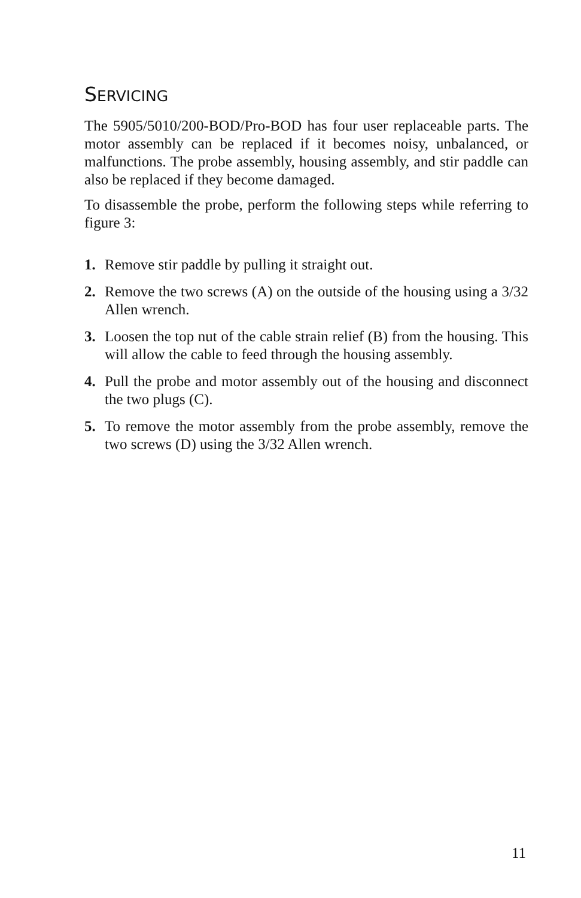SERVICING
The 5905/5010/200-BOD/Pro-BOD has four user replaceable parts. The motor assembly can be replaced if it becomes noisy, unbalanced, or malfunctions. The probe assembly, housing assembly, and stir paddle can also be replaced if they become damaged.
To disassemble the probe, perform the following steps while referring to figure 3:
1. Remove stir paddle by pulling it straight out.
2. Remove the two screws (A) on the outside of the housing using a 3/32 Allen wrench.
3. Loosen the top nut of the cable strain relief (B) from the housing. This will allow the cable to feed through the housing assembly.
4. Pull the probe and motor assembly out of the housing and disconnect the two plugs (C).
5. To remove the motor assembly from the probe assembly, remove the two screws (D) using the 3/32 Allen wrench.
11